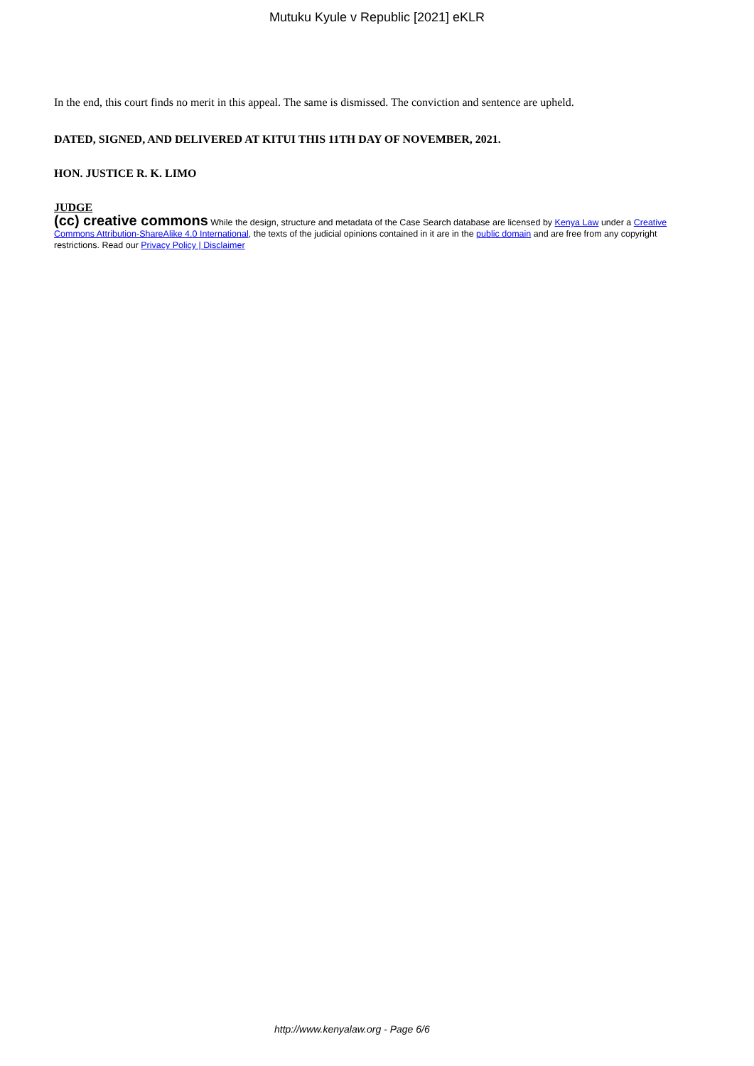Mutuku Kyule v Republic [2021] eKLR
In the end, this court finds no merit in this appeal. The same is dismissed. The conviction and sentence are upheld.
DATED, SIGNED, AND DELIVERED AT KITUI THIS 11TH DAY OF NOVEMBER, 2021.
HON. JUSTICE R. K. LIMO
JUDGE
(cc) creative commons While the design, structure and metadata of the Case Search database are licensed by Kenya Law under a Creative Commons Attribution-ShareAlike 4.0 International, the texts of the judicial opinions contained in it are in the public domain and are free from any copyright restrictions. Read our Privacy Policy | Disclaimer
http://www.kenyalaw.org - Page 6/6